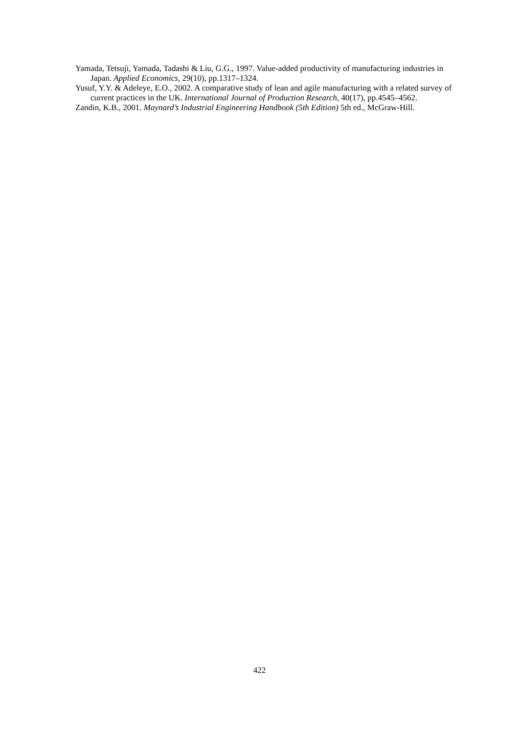Yamada, Tetsuji, Yamada, Tadashi & Liu, G.G., 1997. Value-added productivity of manufacturing industries in Japan. Applied Economics, 29(10), pp.1317–1324.
Yusuf, Y.Y. & Adeleye, E.O., 2002. A comparative study of lean and agile manufacturing with a related survey of current practices in the UK. International Journal of Production Research, 40(17), pp.4545–4562.
Zandin, K.B., 2001. Maynard’s Industrial Engineering Handbook (5th Edition) 5th ed., McGraw-Hill.
422